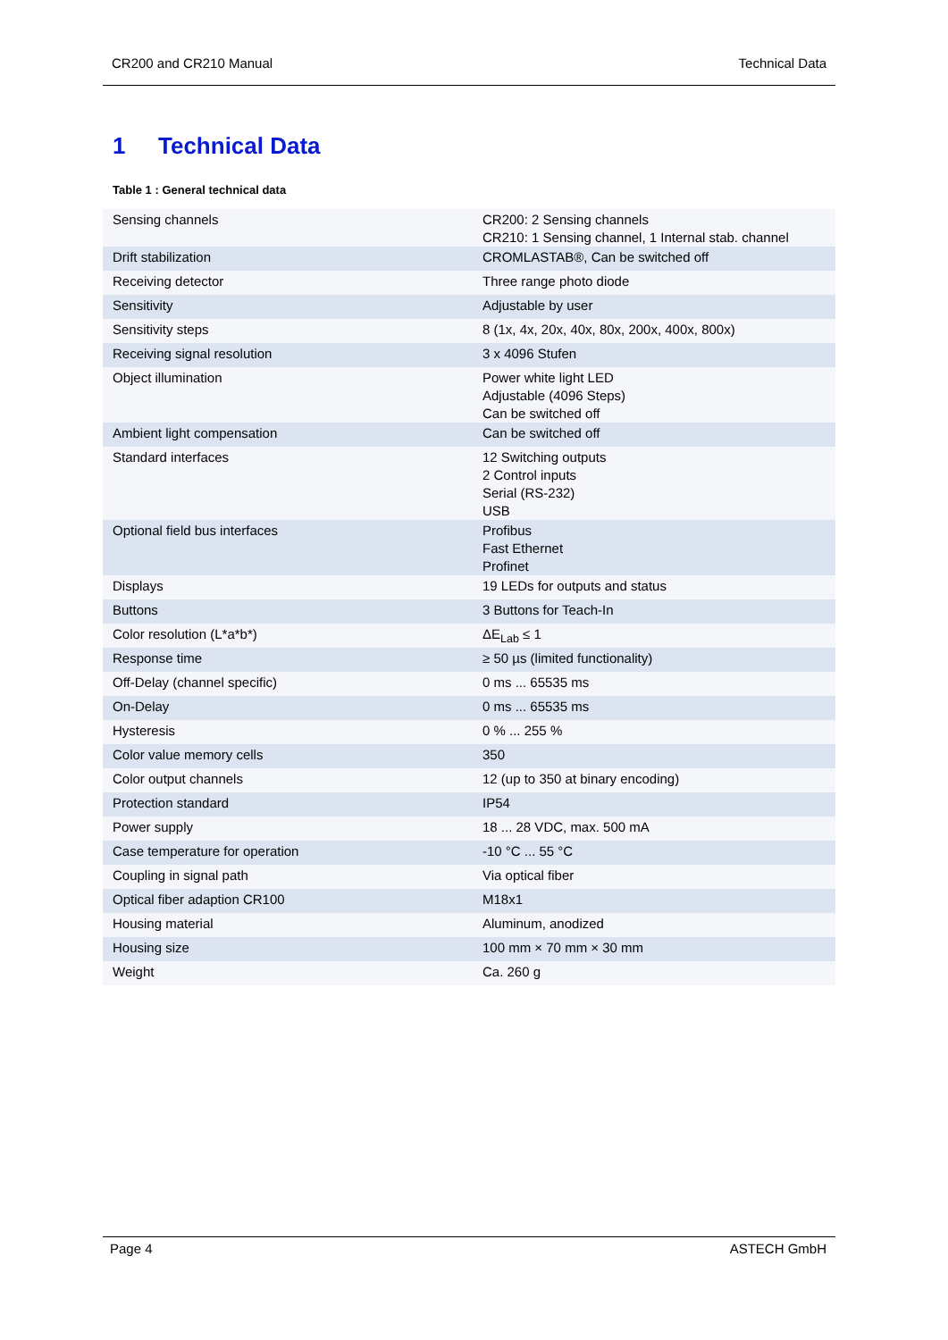CR200 and CR210 Manual Technical Data
1 Technical Data
Table 1 : General technical data
| Sensing channels | CR200: 2 Sensing channels CR210: 1 Sensing channel, 1 Internal stab. channel |
| Drift stabilization | CROMLASTAB®, Can be switched off |
| Receiving detector | Three range photo diode |
| Sensitivity | Adjustable by user |
| Sensitivity steps | 8 (1x, 4x, 20x, 40x, 80x, 200x, 400x, 800x) |
| Receiving signal resolution | 3 x 4096 Stufen |
| Object illumination | Power white light LED Adjustable (4096 Steps) Can be switched off |
| Ambient light compensation | Can be switched off |
| Standard interfaces | 12 Switching outputs 2 Control inputs Serial (RS-232) USB |
| Optional field bus interfaces | Profibus Fast Ethernet Profinet |
| Displays | 19 LEDs for outputs and status |
| Buttons | 3 Buttons for Teach-In |
| Color resolution (L*a*b*) | ΔE<sub>Lab</sub> ≤ 1 |
| Response time | ≥ 50 µs (limited functionality) |
| Off-Delay (channel specific) | 0 ms ... 65535 ms |
| On-Delay | 0 ms ... 65535 ms |
| Hysteresis | 0 % ... 255 % |
| Color value memory cells | 350 |
| Color output channels | 12 (up to 350 at binary encoding) |
| Protection standard | IP54 |
| Power supply | 18 ... 28 VDC, max. 500 mA |
| Case temperature for operation | -10 °C ... 55 °C |
| Coupling in signal path | Via optical fiber |
| Optical fiber adaption CR100 | M18x1 |
| Housing material | Aluminum, anodized |
| Housing size | 100 mm × 70 mm × 30 mm |
| Weight | Ca. 260 g |
Page 4 ASTECH GmbH